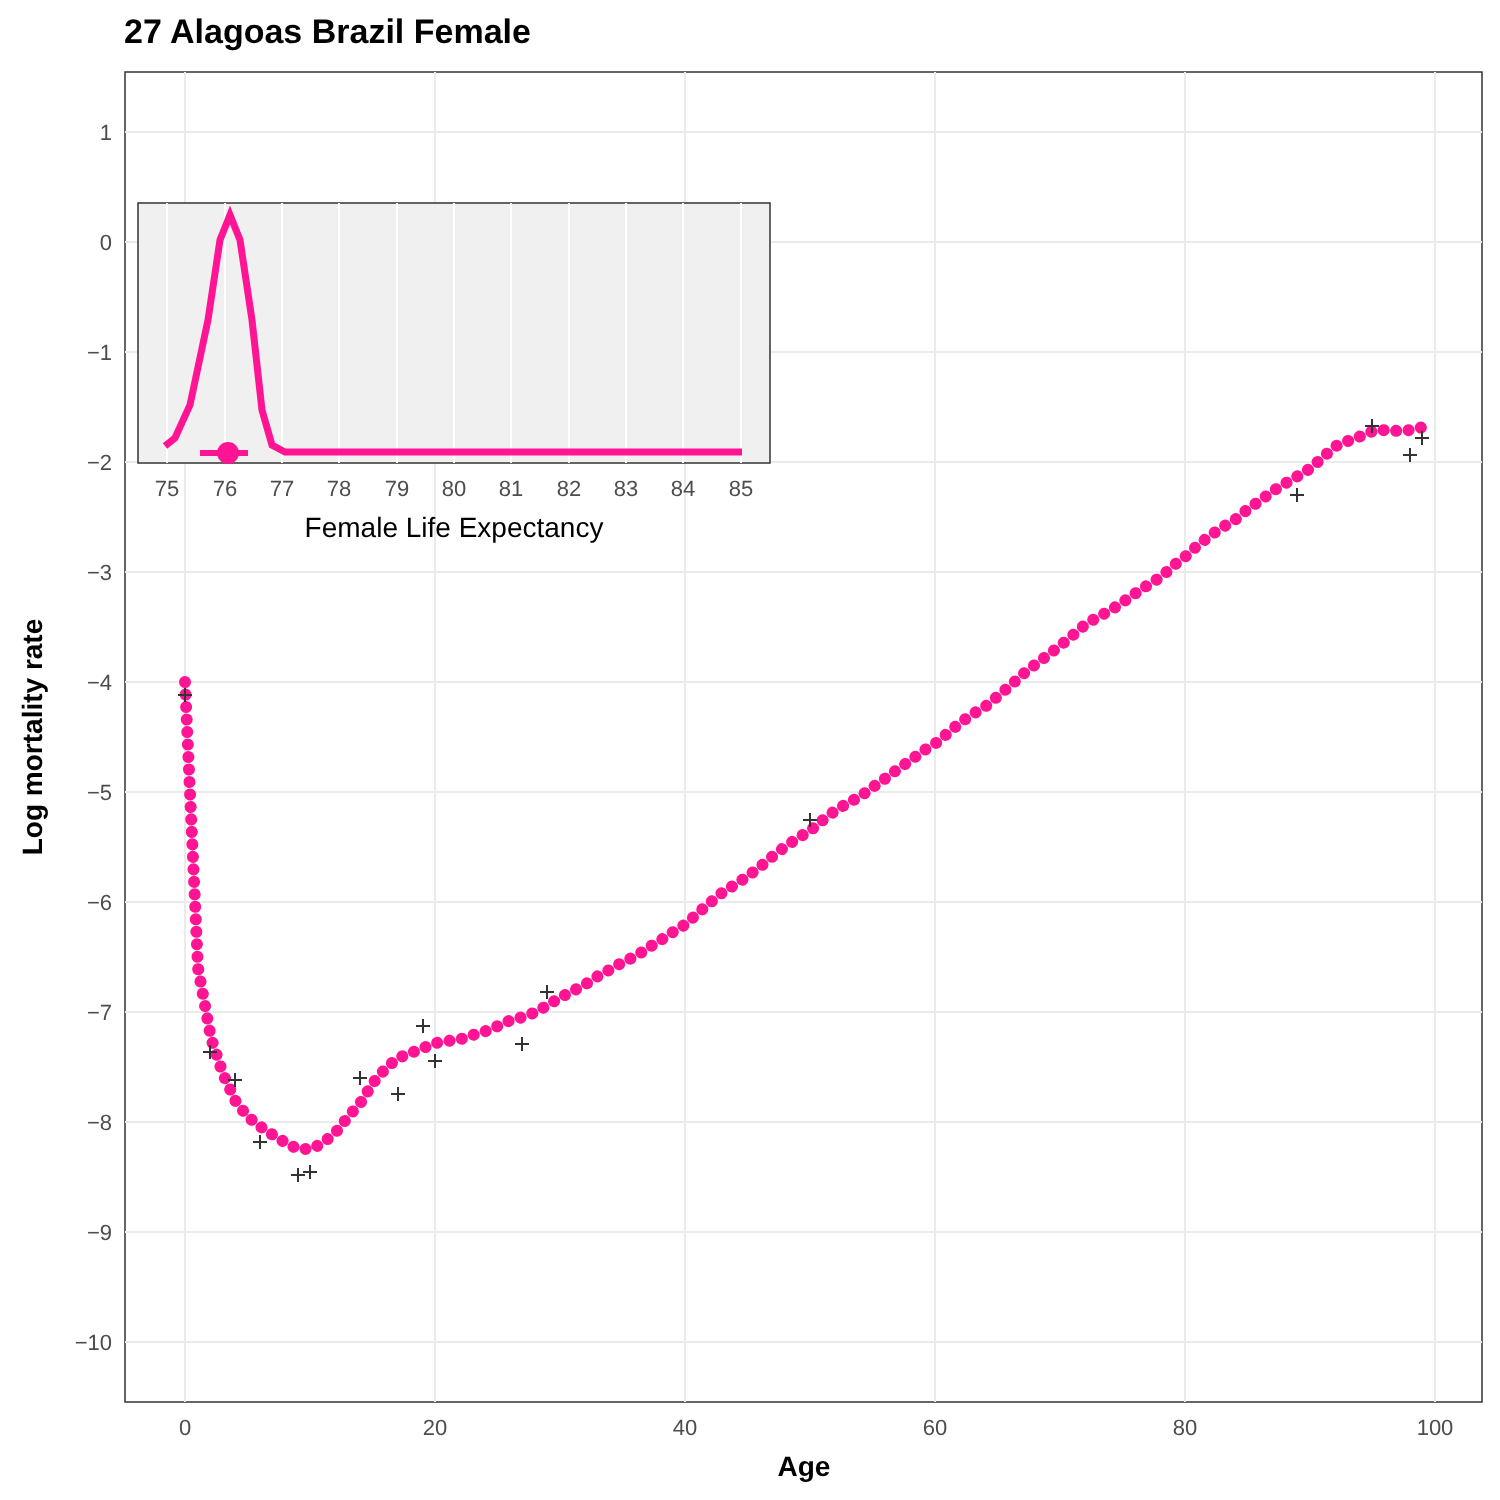27 Alagoas Brazil Female
1
0
−1
−2
−3
−4
−5
−6
−7
−8
−9
−10
0
20
40
60
80
100
Age
Log mortality rate
75
76
77
78
79
80
81
82
83
84
85
Female Life Expectancy